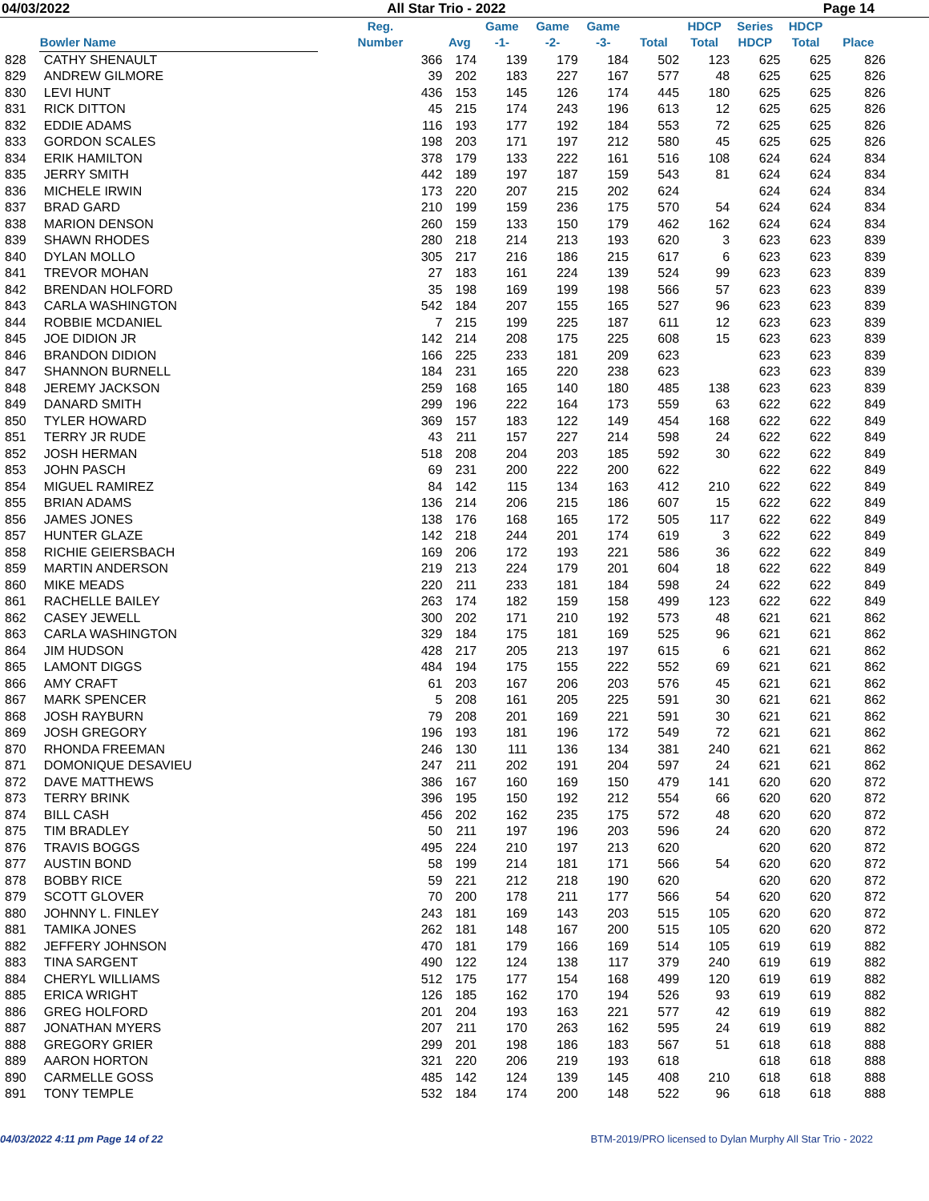04/03/2022 All Star Trio - 2022 Page 14
| | Bowler Name | Reg. Number | Avg | Game -1- | Game -2- | Game -3- | Total | HDCP Total | Series HDCP | HDCP Total | Place |
| --- | --- | --- | --- | --- | --- | --- | --- | --- | --- | --- | --- |
| 828 | CATHY SHENAULT | 366 | 174 | 139 | 179 | 184 | 502 | 123 | 625 | 625 | 826 |
| 829 | ANDREW GILMORE | 39 | 202 | 183 | 227 | 167 | 577 | 48 | 625 | 625 | 826 |
| 830 | LEVI HUNT | 436 | 153 | 145 | 126 | 174 | 445 | 180 | 625 | 625 | 826 |
| 831 | RICK DITTON | 45 | 215 | 174 | 243 | 196 | 613 | 12 | 625 | 625 | 826 |
| 832 | EDDIE ADAMS | 116 | 193 | 177 | 192 | 184 | 553 | 72 | 625 | 625 | 826 |
| 833 | GORDON SCALES | 198 | 203 | 171 | 197 | 212 | 580 | 45 | 625 | 625 | 826 |
| 834 | ERIK HAMILTON | 378 | 179 | 133 | 222 | 161 | 516 | 108 | 624 | 624 | 834 |
| 835 | JERRY SMITH | 442 | 189 | 197 | 187 | 159 | 543 | 81 | 624 | 624 | 834 |
| 836 | MICHELE IRWIN | 173 | 220 | 207 | 215 | 202 | 624 | | 624 | 624 | 834 |
| 837 | BRAD GARD | 210 | 199 | 159 | 236 | 175 | 570 | 54 | 624 | 624 | 834 |
| 838 | MARION DENSON | 260 | 159 | 133 | 150 | 179 | 462 | 162 | 624 | 624 | 834 |
| 839 | SHAWN RHODES | 280 | 218 | 214 | 213 | 193 | 620 | 3 | 623 | 623 | 839 |
| 840 | DYLAN MOLLO | 305 | 217 | 216 | 186 | 215 | 617 | 6 | 623 | 623 | 839 |
| 841 | TREVOR MOHAN | 27 | 183 | 161 | 224 | 139 | 524 | 99 | 623 | 623 | 839 |
| 842 | BRENDAN HOLFORD | 35 | 198 | 169 | 199 | 198 | 566 | 57 | 623 | 623 | 839 |
| 843 | CARLA WASHINGTON | 542 | 184 | 207 | 155 | 165 | 527 | 96 | 623 | 623 | 839 |
| 844 | ROBBIE MCDANIEL | 7 | 215 | 199 | 225 | 187 | 611 | 12 | 623 | 623 | 839 |
| 845 | JOE DIDION JR | 142 | 214 | 208 | 175 | 225 | 608 | 15 | 623 | 623 | 839 |
| 846 | BRANDON DIDION | 166 | 225 | 233 | 181 | 209 | 623 | | 623 | 623 | 839 |
| 847 | SHANNON BURNELL | 184 | 231 | 165 | 220 | 238 | 623 | | 623 | 623 | 839 |
| 848 | JEREMY JACKSON | 259 | 168 | 165 | 140 | 180 | 485 | 138 | 623 | 623 | 839 |
| 849 | DANARD SMITH | 299 | 196 | 222 | 164 | 173 | 559 | 63 | 622 | 622 | 849 |
| 850 | TYLER HOWARD | 369 | 157 | 183 | 122 | 149 | 454 | 168 | 622 | 622 | 849 |
| 851 | TERRY JR RUDE | 43 | 211 | 157 | 227 | 214 | 598 | 24 | 622 | 622 | 849 |
| 852 | JOSH HERMAN | 518 | 208 | 204 | 203 | 185 | 592 | 30 | 622 | 622 | 849 |
| 853 | JOHN PASCH | 69 | 231 | 200 | 222 | 200 | 622 | | 622 | 622 | 849 |
| 854 | MIGUEL RAMIREZ | 84 | 142 | 115 | 134 | 163 | 412 | 210 | 622 | 622 | 849 |
| 855 | BRIAN ADAMS | 136 | 214 | 206 | 215 | 186 | 607 | 15 | 622 | 622 | 849 |
| 856 | JAMES JONES | 138 | 176 | 168 | 165 | 172 | 505 | 117 | 622 | 622 | 849 |
| 857 | HUNTER GLAZE | 142 | 218 | 244 | 201 | 174 | 619 | 3 | 622 | 622 | 849 |
| 858 | RICHIE GEIERSBACH | 169 | 206 | 172 | 193 | 221 | 586 | 36 | 622 | 622 | 849 |
| 859 | MARTIN ANDERSON | 219 | 213 | 224 | 179 | 201 | 604 | 18 | 622 | 622 | 849 |
| 860 | MIKE MEADS | 220 | 211 | 233 | 181 | 184 | 598 | 24 | 622 | 622 | 849 |
| 861 | RACHELLE BAILEY | 263 | 174 | 182 | 159 | 158 | 499 | 123 | 622 | 622 | 849 |
| 862 | CASEY JEWELL | 300 | 202 | 171 | 210 | 192 | 573 | 48 | 621 | 621 | 862 |
| 863 | CARLA WASHINGTON | 329 | 184 | 175 | 181 | 169 | 525 | 96 | 621 | 621 | 862 |
| 864 | JIM HUDSON | 428 | 217 | 205 | 213 | 197 | 615 | 6 | 621 | 621 | 862 |
| 865 | LAMONT DIGGS | 484 | 194 | 175 | 155 | 222 | 552 | 69 | 621 | 621 | 862 |
| 866 | AMY CRAFT | 61 | 203 | 167 | 206 | 203 | 576 | 45 | 621 | 621 | 862 |
| 867 | MARK SPENCER | 5 | 208 | 161 | 205 | 225 | 591 | 30 | 621 | 621 | 862 |
| 868 | JOSH RAYBURN | 79 | 208 | 201 | 169 | 221 | 591 | 30 | 621 | 621 | 862 |
| 869 | JOSH GREGORY | 196 | 193 | 181 | 196 | 172 | 549 | 72 | 621 | 621 | 862 |
| 870 | RHONDA FREEMAN | 246 | 130 | 111 | 136 | 134 | 381 | 240 | 621 | 621 | 862 |
| 871 | DOMONIQUE DESAVIEU | 247 | 211 | 202 | 191 | 204 | 597 | 24 | 621 | 621 | 862 |
| 872 | DAVE MATTHEWS | 386 | 167 | 160 | 169 | 150 | 479 | 141 | 620 | 620 | 872 |
| 873 | TERRY BRINK | 396 | 195 | 150 | 192 | 212 | 554 | 66 | 620 | 620 | 872 |
| 874 | BILL CASH | 456 | 202 | 162 | 235 | 175 | 572 | 48 | 620 | 620 | 872 |
| 875 | TIM BRADLEY | 50 | 211 | 197 | 196 | 203 | 596 | 24 | 620 | 620 | 872 |
| 876 | TRAVIS BOGGS | 495 | 224 | 210 | 197 | 213 | 620 | | 620 | 620 | 872 |
| 877 | AUSTIN BOND | 58 | 199 | 214 | 181 | 171 | 566 | 54 | 620 | 620 | 872 |
| 878 | BOBBY RICE | 59 | 221 | 212 | 218 | 190 | 620 | | 620 | 620 | 872 |
| 879 | SCOTT GLOVER | 70 | 200 | 178 | 211 | 177 | 566 | 54 | 620 | 620 | 872 |
| 880 | JOHNNY L. FINLEY | 243 | 181 | 169 | 143 | 203 | 515 | 105 | 620 | 620 | 872 |
| 881 | TAMIKA JONES | 262 | 181 | 148 | 167 | 200 | 515 | 105 | 620 | 620 | 872 |
| 882 | JEFFERY JOHNSON | 470 | 181 | 179 | 166 | 169 | 514 | 105 | 619 | 619 | 882 |
| 883 | TINA SARGENT | 490 | 122 | 124 | 138 | 117 | 379 | 240 | 619 | 619 | 882 |
| 884 | CHERYL WILLIAMS | 512 | 175 | 177 | 154 | 168 | 499 | 120 | 619 | 619 | 882 |
| 885 | ERICA WRIGHT | 126 | 185 | 162 | 170 | 194 | 526 | 93 | 619 | 619 | 882 |
| 886 | GREG HOLFORD | 201 | 204 | 193 | 163 | 221 | 577 | 42 | 619 | 619 | 882 |
| 887 | JONATHAN MYERS | 207 | 211 | 170 | 263 | 162 | 595 | 24 | 619 | 619 | 882 |
| 888 | GREGORY GRIER | 299 | 201 | 198 | 186 | 183 | 567 | 51 | 618 | 618 | 888 |
| 889 | AARON HORTON | 321 | 220 | 206 | 219 | 193 | 618 | | 618 | 618 | 888 |
| 890 | CARMELLE GOSS | 485 | 142 | 124 | 139 | 145 | 408 | 210 | 618 | 618 | 888 |
| 891 | TONY TEMPLE | 532 | 184 | 174 | 200 | 148 | 522 | 96 | 618 | 618 | 888 |
04/03/2022 4:11 pm Page 14 of 22 BTM-2019/PRO licensed to Dylan Murphy All Star Trio - 2022